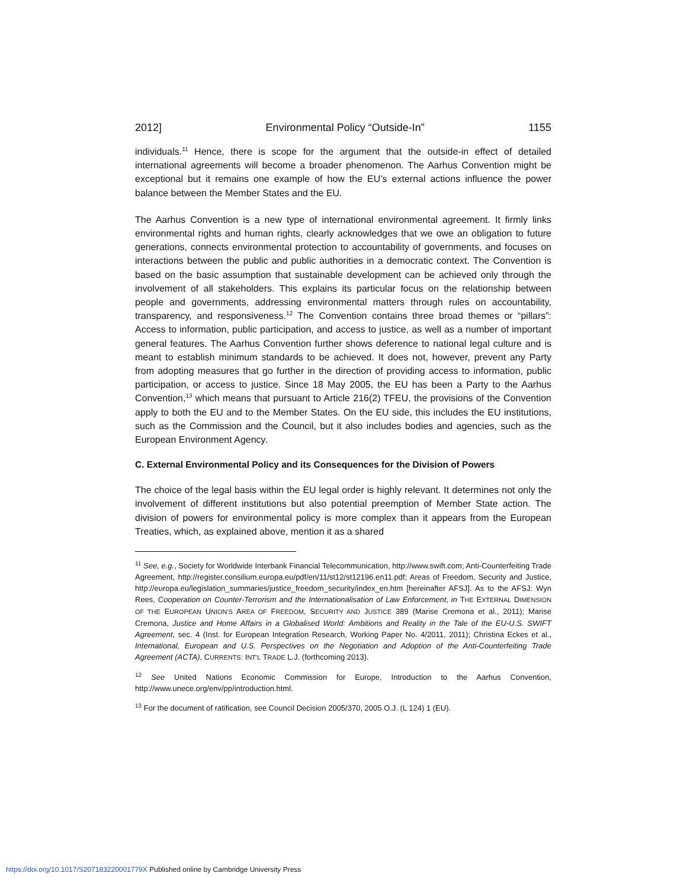2012] Environmental Policy “Outside-In” 1155
individuals.<sup>11</sup> Hence, there is scope for the argument that the outside-in effect of detailed international agreements will become a broader phenomenon. The Aarhus Convention might be exceptional but it remains one example of how the EU’s external actions influence the power balance between the Member States and the EU.
The Aarhus Convention is a new type of international environmental agreement. It firmly links environmental rights and human rights, clearly acknowledges that we owe an obligation to future generations, connects environmental protection to accountability of governments, and focuses on interactions between the public and public authorities in a democratic context. The Convention is based on the basic assumption that sustainable development can be achieved only through the involvement of all stakeholders. This explains its particular focus on the relationship between people and governments, addressing environmental matters through rules on accountability, transparency, and responsiveness.<sup>12</sup> The Convention contains three broad themes or “pillars”: Access to information, public participation, and access to justice, as well as a number of important general features. The Aarhus Convention further shows deference to national legal culture and is meant to establish minimum standards to be achieved. It does not, however, prevent any Party from adopting measures that go further in the direction of providing access to information, public participation, or access to justice. Since 18 May 2005, the EU has been a Party to the Aarhus Convention,<sup>13</sup> which means that pursuant to Article 216(2) TFEU, the provisions of the Convention apply to both the EU and to the Member States. On the EU side, this includes the EU institutions, such as the Commission and the Council, but it also includes bodies and agencies, such as the European Environment Agency.
C. External Environmental Policy and its Consequences for the Division of Powers
The choice of the legal basis within the EU legal order is highly relevant. It determines not only the involvement of different institutions but also potential preemption of Member State action. The division of powers for environmental policy is more complex than it appears from the European Treaties, which, as explained above, mention it as a shared
<sup>11</sup> See, e.g., Society for Worldwide Interbank Financial Telecommunication, http://www.swift.com; Anti-Counterfeiting Trade Agreement, http://register.consilium.europa.eu/pdf/en/11/st12/st12196.en11.pdf; Areas of Freedom, Security and Justice, http://europa.eu/legislation_summaries/justice_freedom_security/index_en.htm [hereinafter AFSJ]. As to the AFSJ: Wyn Rees, Cooperation on Counter-Terrorism and the Internationalisation of Law Enforcement, in THE EXTERNAL DIMENSION OF THE EUROPEAN UNION’S AREA OF FREEDOM, SECURITY AND JUSTICE 389 (Marise Cremona et al., 2011); Marise Cremona, Justice and Home Affairs in a Globalised World: Ambitions and Reality in the Tale of the EU-U.S. SWIFT Agreement, sec. 4 (Inst. for European Integration Research, Working Paper No. 4/2011, 2011); Christina Eckes et al., International, European and U.S. Perspectives on the Negotiation and Adoption of the Anti-Counterfeiting Trade Agreement (ACTA), CURRENTS: INT’L TRADE L.J. (forthcoming 2013).
<sup>12</sup> See United Nations Economic Commission for Europe, Introduction to the Aarhus Convention, http://www.unece.org/env/pp/introduction.html.
<sup>13</sup> For the document of ratification, see Council Decision 2005/370, 2005 O.J. (L 124) 1 (EU).
https://doi.org/10.1017/S207183220001779X Published online by Cambridge University Press